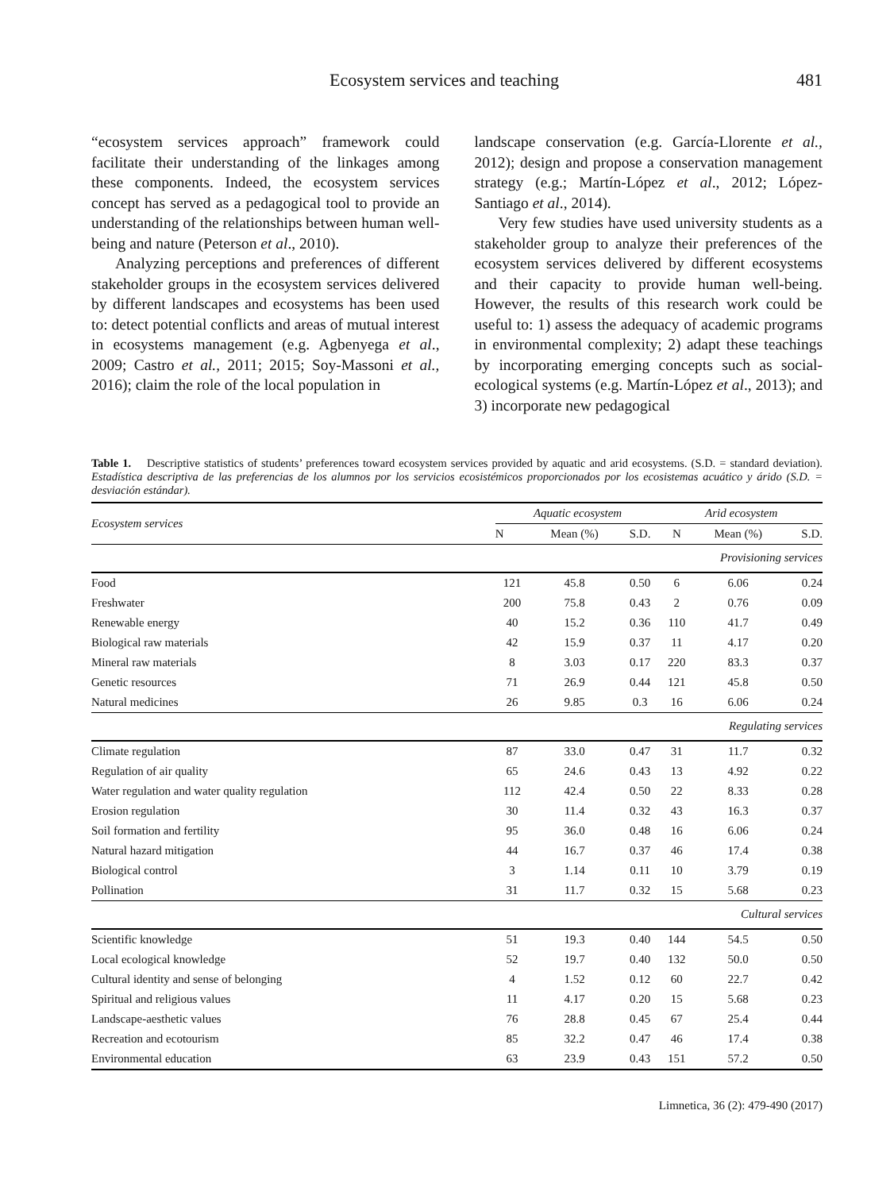Ecosystem services and teaching 481
“ecosystem services approach” framework could facilitate their understanding of the linkages among these components. Indeed, the ecosystem services concept has served as a pedagogical tool to provide an understanding of the relationships between human well-being and nature (Peterson et al., 2010).
Analyzing perceptions and preferences of different stakeholder groups in the ecosystem services delivered by different landscapes and ecosystems has been used to: detect potential conflicts and areas of mutual interest in ecosystems management (e.g. Agbenyega et al., 2009; Castro et al., 2011; 2015; Soy-Massoni et al., 2016); claim the role of the local population in
landscape conservation (e.g. García-Llorente et al., 2012); design and propose a conservation management strategy (e.g.; Martín-López et al., 2012; López-Santiago et al., 2014).
Very few studies have used university students as a stakeholder group to analyze their preferences of the ecosystem services delivered by different ecosystems and their capacity to provide human well-being. However, the results of this research work could be useful to: 1) assess the adequacy of academic programs in environmental complexity; 2) adapt these teachings by incorporating emerging concepts such as social-ecological systems (e.g. Martín-López et al., 2013); and 3) incorporate new pedagogical
Table 1. Descriptive statistics of students’ preferences toward ecosystem services provided by aquatic and arid ecosystems. (S.D. = standard deviation). Estadística descriptiva de las preferencias de los alumnos por los servicios ecosistémicos proporcionados por los ecosistemas acuático y árido (S.D. = desviación estándar).
| Ecosystem services | Aquatic ecosystem | | | Arid ecosystem | | |
| --- | --- | --- | --- | --- | --- | --- |
| | N | Mean (%) | S.D. | N | Mean (%) | S.D. |
| Provisioning services | | | | | | |
| Food | 121 | 45.8 | 0.50 | 6 | 6.06 | 0.24 |
| Freshwater | 200 | 75.8 | 0.43 | 2 | 0.76 | 0.09 |
| Renewable energy | 40 | 15.2 | 0.36 | 110 | 41.7 | 0.49 |
| Biological raw materials | 42 | 15.9 | 0.37 | 11 | 4.17 | 0.20 |
| Mineral raw materials | 8 | 3.03 | 0.17 | 220 | 83.3 | 0.37 |
| Genetic resources | 71 | 26.9 | 0.44 | 121 | 45.8 | 0.50 |
| Natural medicines | 26 | 9.85 | 0.3 | 16 | 6.06 | 0.24 |
| Regulating services | | | | | | |
| Climate regulation | 87 | 33.0 | 0.47 | 31 | 11.7 | 0.32 |
| Regulation of air quality | 65 | 24.6 | 0.43 | 13 | 4.92 | 0.22 |
| Water regulation and water quality regulation | 112 | 42.4 | 0.50 | 22 | 8.33 | 0.28 |
| Erosion regulation | 30 | 11.4 | 0.32 | 43 | 16.3 | 0.37 |
| Soil formation and fertility | 95 | 36.0 | 0.48 | 16 | 6.06 | 0.24 |
| Natural hazard mitigation | 44 | 16.7 | 0.37 | 46 | 17.4 | 0.38 |
| Biological control | 3 | 1.14 | 0.11 | 10 | 3.79 | 0.19 |
| Pollination | 31 | 11.7 | 0.32 | 15 | 5.68 | 0.23 |
| Cultural services | | | | | | |
| Scientific knowledge | 51 | 19.3 | 0.40 | 144 | 54.5 | 0.50 |
| Local ecological knowledge | 52 | 19.7 | 0.40 | 132 | 50.0 | 0.50 |
| Cultural identity and sense of belonging | 4 | 1.52 | 0.12 | 60 | 22.7 | 0.42 |
| Spiritual and religious values | 11 | 4.17 | 0.20 | 15 | 5.68 | 0.23 |
| Landscape-aesthetic values | 76 | 28.8 | 0.45 | 67 | 25.4 | 0.44 |
| Recreation and ecotourism | 85 | 32.2 | 0.47 | 46 | 17.4 | 0.38 |
| Environmental education | 63 | 23.9 | 0.43 | 151 | 57.2 | 0.50 |
Limnetica, 36 (2): 479-490 (2017)